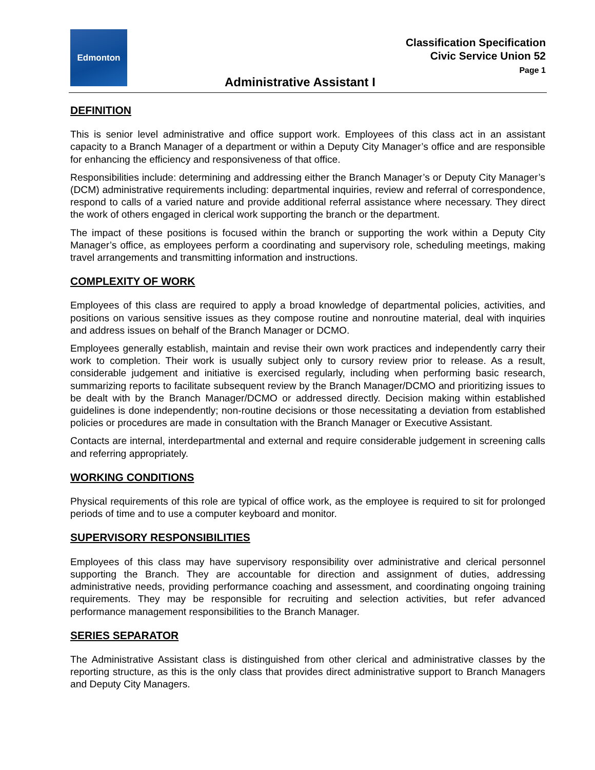Edmonton
Classification Specification
Civic Service Union 52
Page 1
Administrative Assistant I
DEFINITION
This is senior level administrative and office support work. Employees of this class act in an assistant capacity to a Branch Manager of a department or within a Deputy City Manager’s office and are responsible for enhancing the efficiency and responsiveness of that office.
Responsibilities include: determining and addressing either the Branch Manager’s or Deputy City Manager’s (DCM) administrative requirements including: departmental inquiries, review and referral of correspondence, respond to calls of a varied nature and provide additional referral assistance where necessary. They direct the work of others engaged in clerical work supporting the branch or the department.
The impact of these positions is focused within the branch or supporting the work within a Deputy City Manager’s office, as employees perform a coordinating and supervisory role, scheduling meetings, making travel arrangements and transmitting information and instructions.
COMPLEXITY OF WORK
Employees of this class are required to apply a broad knowledge of departmental policies, activities, and positions on various sensitive issues as they compose routine and nonroutine material, deal with inquiries and address issues on behalf of the Branch Manager or DCMO.
Employees generally establish, maintain and revise their own work practices and independently carry their work to completion. Their work is usually subject only to cursory review prior to release. As a result, considerable judgement and initiative is exercised regularly, including when performing basic research, summarizing reports to facilitate subsequent review by the Branch Manager/DCMO and prioritizing issues to be dealt with by the Branch Manager/DCMO or addressed directly. Decision making within established guidelines is done independently; non-routine decisions or those necessitating a deviation from established policies or procedures are made in consultation with the Branch Manager or Executive Assistant.
Contacts are internal, interdepartmental and external and require considerable judgement in screening calls and referring appropriately.
WORKING CONDITIONS
Physical requirements of this role are typical of office work, as the employee is required to sit for prolonged periods of time and to use a computer keyboard and monitor.
SUPERVISORY RESPONSIBILITIES
Employees of this class may have supervisory responsibility over administrative and clerical personnel supporting the Branch. They are accountable for direction and assignment of duties, addressing administrative needs, providing performance coaching and assessment, and coordinating ongoing training requirements. They may be responsible for recruiting and selection activities, but refer advanced performance management responsibilities to the Branch Manager.
SERIES SEPARATOR
The Administrative Assistant class is distinguished from other clerical and administrative classes by the reporting structure, as this is the only class that provides direct administrative support to Branch Managers and Deputy City Managers.